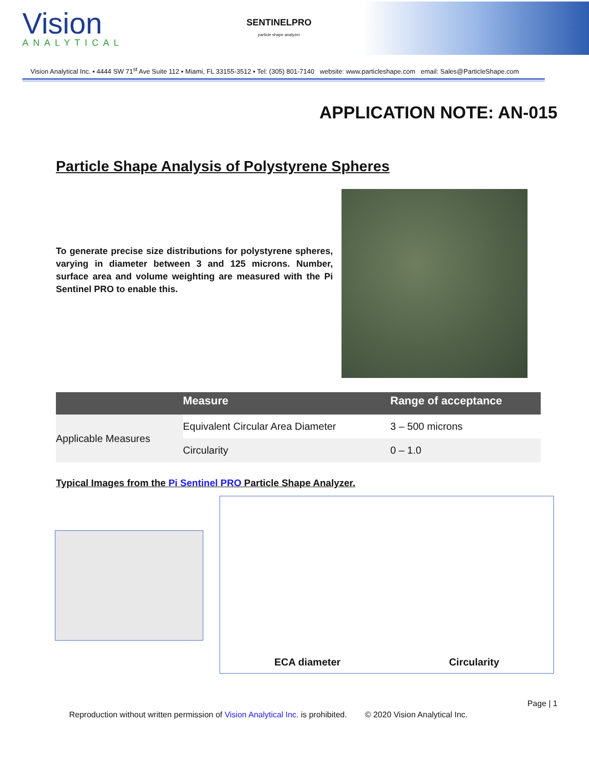Vision
ANALYTICAL
SENTINELPRO
particle shape analyzer
Vision Analytical Inc. ▪ 4444 SW 71<sup>st</sup> Ave Suite 112 ▪ Miami, FL 33155-3512 ▪ Tel: (305) 801-7140 website: www.particleshape.com email: Sales@ParticleShape.com
APPLICATION NOTE: AN-015
Particle Shape Analysis of Polystyrene Spheres
To generate precise size distributions for polystyrene spheres, varying in diameter between 3 and 125 microns. Number, surface area and volume weighting are measured with the Pi Sentinel PRO to enable this.
| | Measure | Range of acceptance |
| --- | --- | --- |
| Applicable Measures | Equivalent Circular Area Diameter | 3 – 500 microns |
| | Circularity | 0 – 1.0 |
Typical Images from the Pi Sentinel PRO Particle Shape Analyzer.
ECA diameter Circularity
Page | 1
Reproduction without written permission of Vision Analytical Inc. is prohibited. © 2020 Vision Analytical Inc.